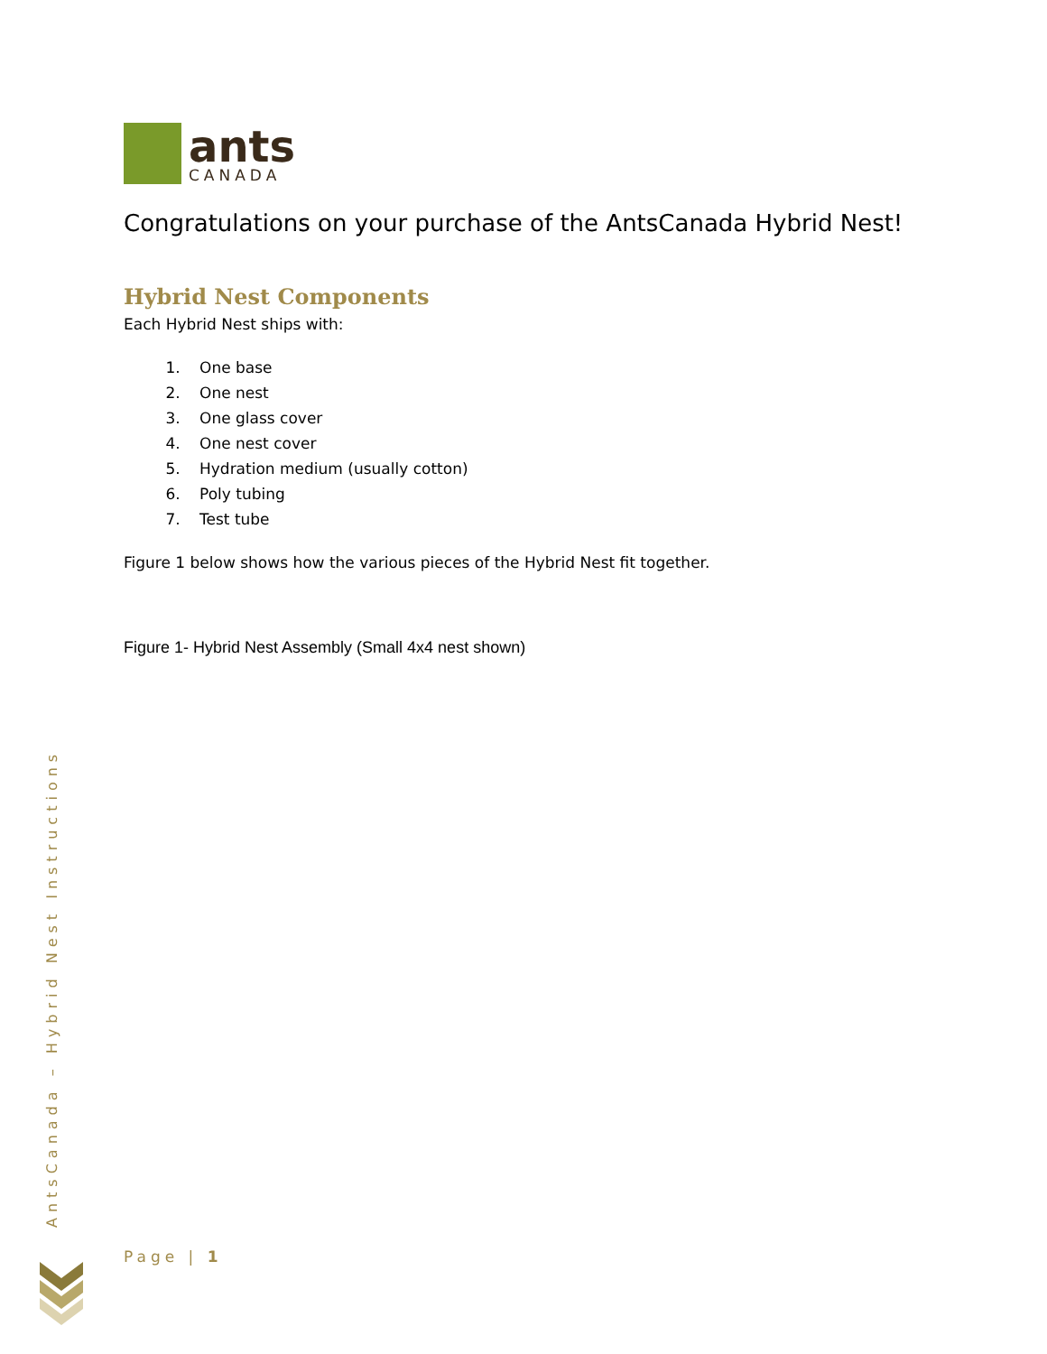ants
CANADA
Congratulations on your purchase of the AntsCanada Hybrid Nest!
Hybrid Nest Components
Each Hybrid Nest ships with:
1. One base
2. One nest
3. One glass cover
4. One nest cover
5. Hydration medium (usually cotton)
6. Poly tubing
7. Test tube
Figure 1 below shows how the various pieces of the Hybrid Nest fit together.
Figure 1- Hybrid Nest Assembly (Small 4x4 nest shown)
AntsCanada – Hybrid Nest Instructions
Page | 1